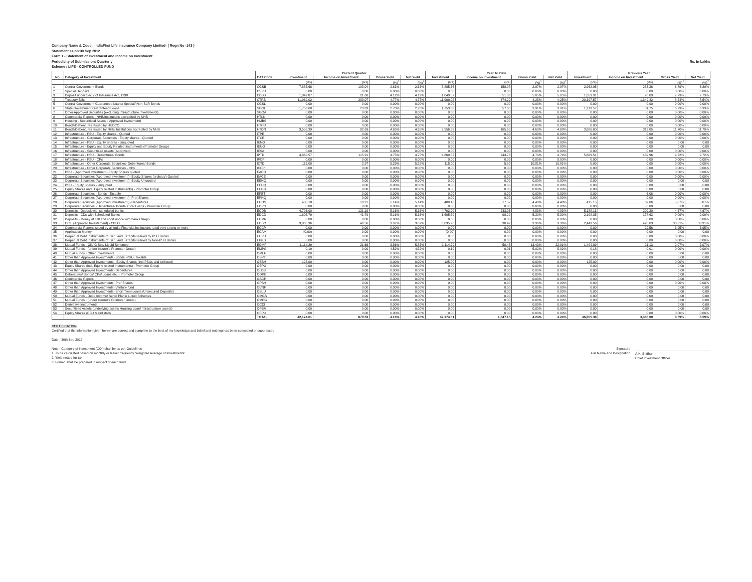Company Name & Code : IndiaFirst Life Insurance Company Limited- ( Regn No -143 )
Statement as on:30 Sep 2012
Form 1 - Statement of Investment and Income on Investment
Periodicity of Submission: Quarterly Rs. in Lakhs
Scheme : LIFE - CONTROLLED FUND
| | | | Current Quarter | | | | Year To Date | | | | Previous Year | | | |
| --- | --- | --- | --- | --- | --- | --- | --- | --- | --- | --- | --- | --- | --- | --- |
| No. | Category of Investment | CAT Code | Investment | Income on Investment | Gross Yield | Net Yield | Investment | Income on Investment | Gross Yield | Net Yield | Investment | Income on Investment | Gross Yield | Net Yield |
| | | | (Rs) | (Rs) | (%)<sup>1</sup> | (%)<sup>2</sup> | (Rs) | (Rs) | (%)<sup>1</sup> | (%)<sup>2</sup> | (Rs) | (Rs) | (%)<sup>1</sup> | (%)<sup>2</sup> |
| 1 | Central Government Bonds | CGSB | 7,885.66 | 103.04 | 2.63% | 2.63% | 7,885.66 | 158.98 | 2.97% | 2.97% | 2,962.95 | 283.26 | 6.89% | 6.89% |
| 2 | Special Deposits | CSPD | 0.00 | 0.00 | 0.00% | 0.00% | 0.00 | 0.00 | 0.00% | 0.00% | 0.00 | 0.00 | 0.00% | 0.00% |
| 3 | Deposit under Sec 7 of Insurance Act, 1938 | CDSS | 1,049.87 | 21.60 | 4.12% | 4.12% | 1,049.87 | 51.86 | 5.05% | 5.05% | 1,053.91 | 78.69 | 7.73% | 7.73% |
| 4 | Treasury Bills | CTRB | 11,969.02 | 288.07 | 4.77% | 4.77% | 11,969.02 | 674.20 | 4.25% | 4.25% | 20,397.57 | 1,349.42 | 8.54% | 8.54% |
| 5 | Central Government Guaranteed Loans/ Special/ Non-SLR Bonds | CGSL | 0.00 | 0.00 | 0.00% | 0.00% | 0.00 | 0.00 | 0.00% | 0.00% | 0.00 | 0.00 | 0.00% | 0.00% |
| 6 | State Government Guaranteed Loans | SGGL | 1,753.68 | 23.83 | 2.70% | 2.70% | 1,753.68 | 57.05 | 3.91% | 3.91% | 1,219.57 | 81.75 | 6.93% | 6.93% |
| 7 | Other Approved Securities (excluding Infrastructure Investments) | SGOA | 0.00 | 0.00 | 0.00% | 0.00% | 0.00 | 0.00 | 0.00% | 0.00% | 0.00 | 0.00 | 0.00% | 0.00% |
| 8 | Commercial Papers - NHB/Institutions accredited by NHB | HTLN | 0.00 | 0.00 | 0.00% | 0.00% | 0.00 | 0.00 | 0.00% | 0.00% | 0.00 | 0.00 | 0.00% | 0.00% |
| 9 | Housing - Securitised Assets ( Approved Investment) | HMBS | 0.00 | 0.00 | 0.00% | 0.00% | 0.00 | 0.00 | 0.00% | 0.00% | 0.00 | 0.00 | 0.00% | 0.00% |
| 10 | Bonds/Debentures issued by HUDCO | HTHD | 0.00 | 0.00 | 0.00% | 0.00% | 0.00 | 0.00 | 0.00% | 0.00% | 0.00 | 0.00 | 0.00% | 0.00% |
| 11 | Bonds/Debentures issued by NHB/ Institutions accredited by NHB | HTDN | 3,556.39 | 82.69 | 4.65% | 4.65% | 3,556.39 | 165.63 | 4.68% | 4.68% | 3,686.60 | 319.05 | 11.70% | 11.70% |
| 12 | Infrastructure - PSU - Equity shares - Quoted | ITPE | 0.00 | 0.00 | 0.00% | 0.00% | 0.00 | 0.00 | 0.00% | 0.00% | 0.00 | 0.00 | 0.00% | 0.00% |
| 13 | Infrastructure - Corporate Securities - Equity shares - Quoted | ITCE | 0.00 | 0.00 | 0.00% | 0.00% | 0.00 | 0.00 | 0.00% | 0.00% | 0.00 | 0.00 | 0.00% | 0.00% |
| 14 | Infrastructure - PSU - Equity Shares - Unquoted | IENQ | 0.00 | 0.00 | 0.00% | 0.00% | 0.00 | 0.00 | 0.00% | 0.00% | 0.00 | 0.00 | 0.00 | 0.00 |
| 15 | Infrastructure - Equity and Equity Related Instruments (Promoter Group) | IEUQ | 0.00 | 0.00 | 0.00% | 0.00% | 0.00 | 0.00 | 0.00% | 0.00% | 0.00 | 0.00 | 0.00 | 0.00 |
| 16 | Infrastructure - Securitised Assets (Approved) | IESA | 0.00 | 0.00 | 0.00% | 0.00% | 0.00 | 0.00 | 0.00% | 0.00% | 0.00 | 0.00 | 0.00% | 0.00% |
| 17 | Infrastructure - PSU - Debentures/ Bonds | IPTD | 4,860.57 | 115.91 | 4.75% | 4.75% | 4,860.57 | 243.73 | 4.74% | 4.74% | 5,669.51 | 439.96 | 9.72% | 9.72% |
| 18 | Infrastructure - PSU - CPs | IPCP | 0.00 | 0.00 | 0.00% | 0.00% | 0.00 | 0.00 | 0.00% | 0.00% | 0.00 | 0.00 | 0.00% | 0.00% |
| 19 | Infrastructure - Other Corporate Securities- Debentures/ Bonds | ICTD | 115.00 | 2.97 | 5.29% | 5.29% | 115.00 | 5.90 | 10.81% | 10.81% | 0.00 | 0.00 | 0.00% | 0.00% |
| 20 | Infrastructure - Other Corporate Securities - CPs | ICCP | 0.00 | 0.00 | 0.00% | 0.00% | 0.00 | 0.00 | 0.00% | 0.00% | 0.00 | 0.00 | 0.00% | 0.00% |
| 21 | PSU - (Approved Investment)-Equity Shares quoted | EAEQ | 0.00 | 0.00 | 0.00% | 0.00% | 0.00 | 0.00 | 0.00% | 0.00% | 0.00 | 0.00 | 0.00% | 0.00% |
| 22 | Corporate Securities (Approved Investment ) -Equity Shares (ordinary)-Quoted | EACE | 0.00 | 0.00 | 0.00% | 0.00% | 0.00 | 0.00 | 0.00% | 0.00% | 0.00 | 0.00 | 0.00% | 0.00% |
| 23 | Corporate Securities (Approved Investment ) -Equity Unquoted | EENQ | 0.00 | 0.00 | 0.00% | 0.00% | 0.00 | 0.00 | 0.00% | 0.00% | 0.00 | 0.00 | 0.00 | 0.00 |
| 24 | PSU - Equity Shares - Unquoted | EEUQ | 0.00 | 0.00 | 0.00% | 0.00% | 0.00 | 0.00 | 0.00% | 0.00% | 0.00 | 0.00 | 0.00 | 0.00 |
| 25 | Equity Shares (incl. Equity related Instruments) - Promoter Group | EEPG | 0.00 | 0.00 | 0.00% | 0.00% | 0.00 | 0.00 | 0.00% | 0.00% | 0.00 | 0.00 | 0.00 | 0.00 |
| 26 | Corporate Securities - Bonds - Taxable | EPBT | 0.00 | 0.00 | 0.00% | 0.00% | 0.00 | 0.00 | 0.00% | 0.00% | 0.00 | 6.06 | 0.00% | 0.00% |
| 27 | Corporate Securities (Approved Investment ) -Pref Shares | EPNQ | 0.00 | 0.00 | 0.00% | 0.00% | 0.00 | 0.00 | 0.00% | 0.00% | 0.00 | 0.00 | 0.00% | 0.00% |
| 28 | Corporate Securities (Approved Investment ) -Debentures | ECOS | 400.18 | 10.21 | 5.14% | 5.14% | 400.18 | 17.57 | 4.40% | 4.40% | 415.15 | 39.66 | 5.07% | 5.07% |
| 29 | Corporate Securities - Debentures/ Bonds/ CPs/ Loans - Promoter Group | EDPG | 0.00 | 0.00 | 0.00% | 0.00% | 0.00 | 0.00 | 0.00% | 0.00% | 0.00 | 0.00 | 0.00 | 0.00 |
| 30 | Deposits - Deposit with scheduled banks | ECDB | 4,703.00 | 121.19 | 5.16% | 5.16% | 4,703.00 | 233.06 | 4.83% | 4.83% | 5,188.13 | 209.20 | 4.67% | 4.67% |
| 31 | Deposits - CDs with Scheduled Banks | EDCD | 1,605.79 | 41.79 | 5.16% | 5.16% | 1,605.79 | 98.29 | 5.30% | 5.30% | 2,198.35 | 178.63 | 9.09% | 9.09% |
| 32 | Deposits - Money at call and short notice with banks /Repo | ECMR | 0.00 | 0.00 | 0.00% | 0.00% | 0.00 | 0.00 | 0.00% | 0.00% | 0.00 | 0.00 | 0.00% | 0.00% |
| 33 | CCIL (Approved Investement) - CBLO | ECBO | 3,035.96 | 46.56 | 3.07% | 3.07% | 3,035.96 | 90.42 | 3.36% | 3.36% | 2,443.56 | 428.63 | 33.31% | 33.31% |
| 34 | Commercial Papers issued by all India Financial Institutions rated very strong or more | ECCP | 0.00 | 0.00 | 0.00% | 0.00% | 0.00 | 0.00 | 0.00% | 0.00% | 0.00 | 29.56 | 3.95% | 3.95% |
| 35 | Application Money | ECAM | (0.00) | 0.00 | 0.00% | 0.00% | (0.00) | 0.00 | 0.00% | 0.00% | 0.00 | 0.00 | 0.00 | 0.00 |
| 36 | Perpetual Debt Instruments of Tier I and II Capital issued by PSU Banks | EUPD | 0.00 | 0.00 | 0.00% | 0.00% | 0.00 | 0.00 | 0.00% | 0.00% | 0.00 | 0.00 | 0.00% | 0.00% |
| 37 | Perpetual Debt Instruments of Tier I and II Capital issued by Non-PSU Banks | EPPD | 0.00 | 0.00 | 0.00% | 0.00% | 0.00 | 0.00 | 0.00% | 0.00% | 0.00 | 0.00 | 0.00% | 0.00% |
| 38 | Mutual Funds - Gilt/ G Sec/ Liquid Schemes | EGMF | 1,114.29 | 21.66 | 3.86% | 5.83% | 1,114.29 | 50.45 | 13.43% | 22.91% | 1,494.89 | 21.13 | 2.07% | 2.07% |
| 39 | Mutual Funds - (under Insurer's Promoter Group) | EMPG | 0.19 | 0.00 | 4.52% | 4.52% | 0.19 | 0.01 | 5.02% | 5.02% | 0.18 | 0.01 | 0.00% | 0.00% |
| 40 | Mutual Funds - Other Investments | OMLF | 0.00 | 0.00 | 0.00% | 0.00% | 0.00 | 0.00 | 0.00% | 0.00% | 0.00 | 0.00 | 0.00 | 0.00 |
| 41 | Other than Approved Investments -Bonds -PSU- Taxable | OBPT | 0.00 | 0.00 | 0.00% | 0.00% | 0.00 | 0.00 | 0.00% | 0.00% | 0.00 | 0.00 | 0.00 | 0.00 |
| 42 | Other than Approved Investments - Equity Shares (incl PSUs and Unlisted) | OESH | 125.00 | 0.00 | 0.00% | 0.00% | 125.00 | 0.00 | 0.00% | 0.00% | 125.00 | 0.00 | 0.00% | 0.00% |
| 43 | Equity Shares (incl. Equity related Instruments) - Promoter Group | OEPG | 0.00 | 0.00 | 0.00% | 0.00% | 0.00 | 0.00 | 0.00% | 0.00% | 0.00 | 0.00 | 0.00 | 0.00 |
| 44 | Other than Approved Investments -Debentures | OLDB | 0.00 | 0.00 | 0.00% | 0.00% | 0.00 | 0.00 | 0.00% | 0.00% | 0.00 | 0.00 | 0.00 | 0.00 |
| 45 | Debentures/ Bonds/ CPs/ Loans etc. - Promoter Group | ODPG | 0.00 | 0.00 | 0.00% | 0.00% | 0.00 | 0.00 | 0.00% | 0.00% | 0.00 | 0.00 | 0.00 | 0.00 |
| 46 | Commercial Papers | OACP | 0.00 | 0.00 | 0.00% | 0.00% | 0.00 | 0.00 | 0.00% | 0.00% | 0.00 | 0.00 | 0.00 | 0.00 |
| 47 | Other than Approved Investments -Pref Shares | OPSH | 0.00 | 0.00 | 0.00% | 0.00% | 0.00 | 0.00 | 0.00% | 0.00% | 0.00 | 0.00 | 0.00% | 0.00% |
| 48 | Other than Approved Investments -Venture fund | OVNF | 0.00 | 0.00 | 0.00% | 0.00% | 0.00 | 0.00 | 0.00% | 0.00% | 0.00 | 0.00 | 0.00 | 0.00 |
| 49 | Other than Approved Investments -Short Trem Loans (Unsecured Deposits) | OSLU | 0.00 | 0.00 | 0.00% | 0.00% | 0.00 | 0.00 | 0.00% | 0.00% | 0.00 | 0.00 | 0.00 | 0.00 |
| 50 | Mutual Funds - Debt/ Income/ Serial Plans/ Liquid Schemes | OMGS | 0.00 | 0.00 | 0.00% | 0.00% | 0.00 | 0.00 | 0.00% | 0.00% | 0.00 | 0.00 | 0.00 | 0.00 |
| 51 | Mutual Funds - (under Insurer's Promoter Group) | OMPG | 0.00 | 0.00 | 0.00% | 0.00% | 0.00 | 0.00 | 0.00% | 0.00% | 0.00 | 0.00 | 0.00 | 0.00 |
| 52 | Derivative Instruments | OCDI | 0.00 | 0.00 | 0.00% | 0.00% | 0.00 | 0.00 | 0.00% | 0.00% | 0.00 | 0.00 | 0.00 | 0.00 |
| 53 | Securitised Assets (underlying assets Housing Loan/ Infrastructure assets) | OPSA | 0.00 | 0.00 | 0.00% | 0.00% | 0.00 | 0.00 | 0.00% | 0.00% | 0.00 | 0.00 | 0.00 | 0.00 |
| 54 | Equity Shares (PSU & Unlisted) | OEPU | 0.00 | 0.00 | 0.00% | 0.00% | 0.00 | 0.00 | 0.00% | 0.00% | 0.00 | 0.00 | 0.00% | 0.00% |
| | | TOTAL | 42,174.61 | 879.53 | 4.16% | 4.16% | 42,174.61 | 1,847.15 | 4.24% | 4.24% | 46,855.38 | 3,465.00 | 8.59% | 8.59% |
CERTIFICATION
Certified that the information given herein are correct and complete to the best of my knowledge and belief and nothing has been concealed or suppressed
Date : 30th Sep 2012
Note : Category of investment (COI) shall be as per Guidelines
1. To be calculated based on monthly or lesser frequency 'Weighted Average of Investments'
2. Yield netted for tax
3. Form-1 shall be prepared in respect of each fund.
Signature
Full Name and Designation
A.K. Sridhar
Chief Investment Officer